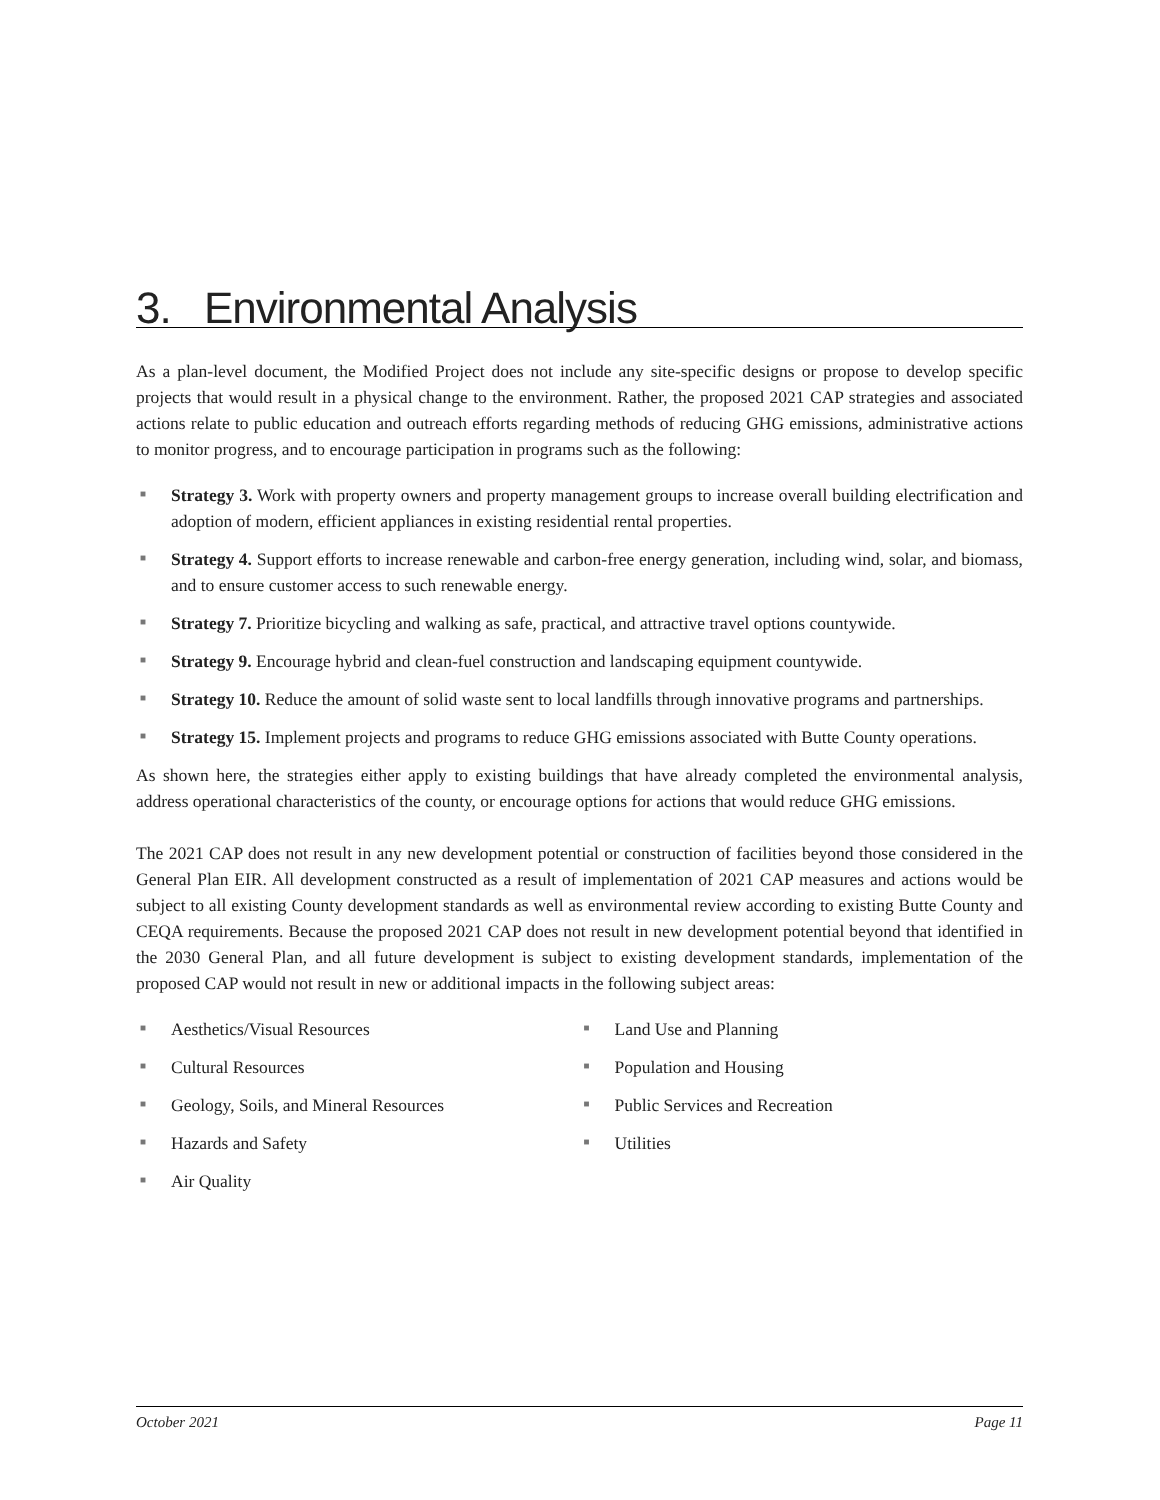3. Environmental Analysis
As a plan-level document, the Modified Project does not include any site-specific designs or propose to develop specific projects that would result in a physical change to the environment. Rather, the proposed 2021 CAP strategies and associated actions relate to public education and outreach efforts regarding methods of reducing GHG emissions, administrative actions to monitor progress, and to encourage participation in programs such as the following:
■ Strategy 3. Work with property owners and property management groups to increase overall building electrification and adoption of modern, efficient appliances in existing residential rental properties.
■ Strategy 4. Support efforts to increase renewable and carbon-free energy generation, including wind, solar, and biomass, and to ensure customer access to such renewable energy.
■ Strategy 7. Prioritize bicycling and walking as safe, practical, and attractive travel options countywide.
■ Strategy 9. Encourage hybrid and clean-fuel construction and landscaping equipment countywide.
■ Strategy 10. Reduce the amount of solid waste sent to local landfills through innovative programs and partnerships.
■ Strategy 15. Implement projects and programs to reduce GHG emissions associated with Butte County operations.
As shown here, the strategies either apply to existing buildings that have already completed the environmental analysis, address operational characteristics of the county, or encourage options for actions that would reduce GHG emissions.
The 2021 CAP does not result in any new development potential or construction of facilities beyond those considered in the General Plan EIR. All development constructed as a result of implementation of 2021 CAP measures and actions would be subject to all existing County development standards as well as environmental review according to existing Butte County and CEQA requirements. Because the proposed 2021 CAP does not result in new development potential beyond that identified in the 2030 General Plan, and all future development is subject to existing development standards, implementation of the proposed CAP would not result in new or additional impacts in the following subject areas:
■ Aesthetics/Visual Resources
■ Cultural Resources
■ Geology, Soils, and Mineral Resources
■ Hazards and Safety
■ Air Quality
■ Land Use and Planning
■ Population and Housing
■ Public Services and Recreation
■ Utilities
October 2021 Page 11